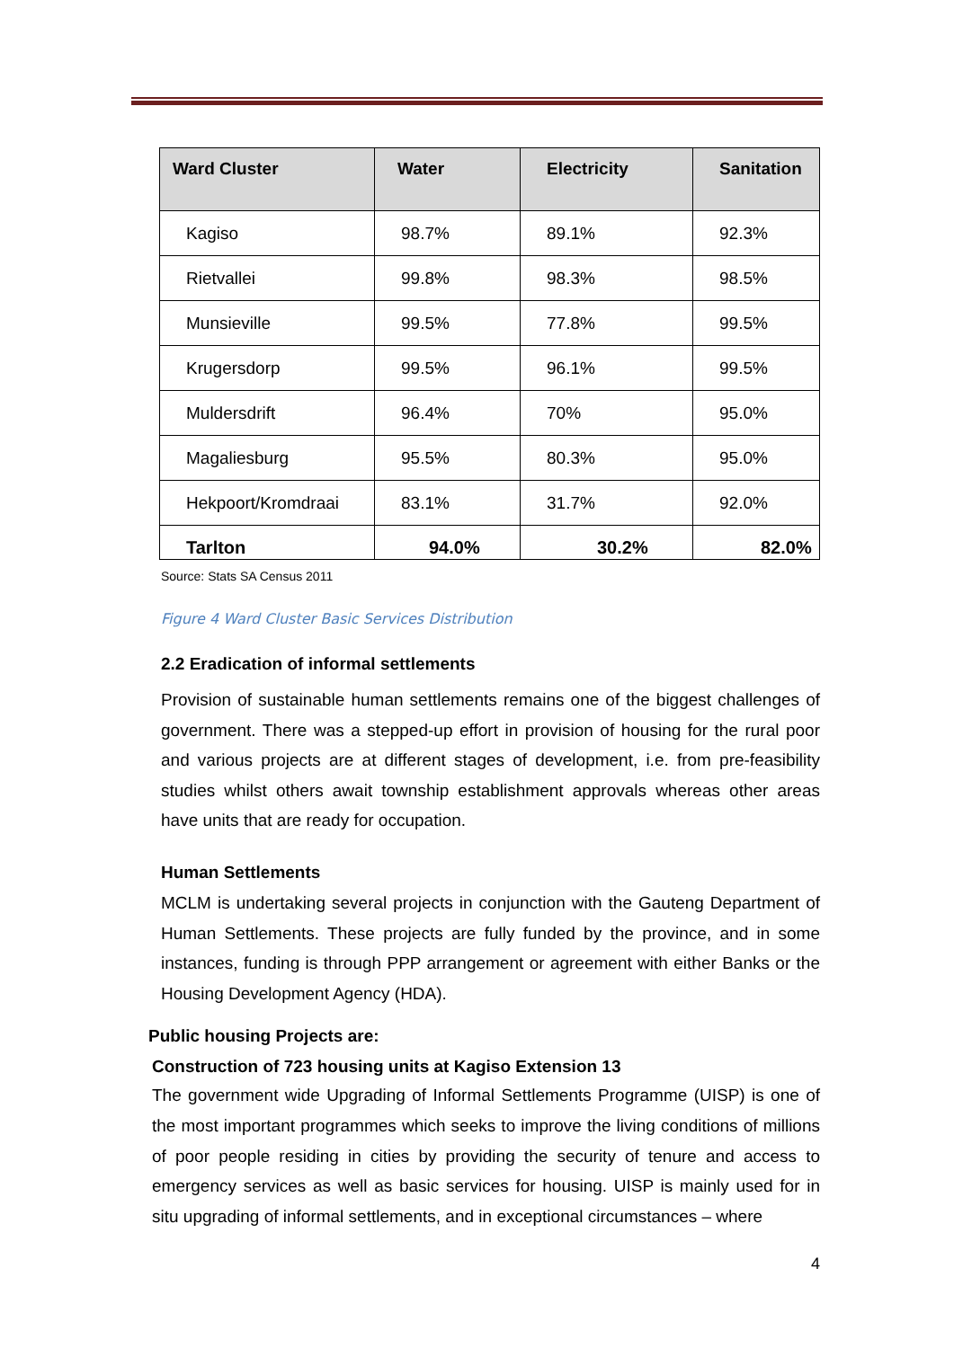| Ward Cluster | Water | Electricity | Sanitation |
| --- | --- | --- | --- |
| Kagiso | 98.7% | 89.1% | 92.3% |
| Rietvallei | 99.8% | 98.3% | 98.5% |
| Munsieville | 99.5% | 77.8% | 99.5% |
| Krugersdorp | 99.5% | 96.1% | 99.5% |
| Muldersdrift | 96.4% | 70% | 95.0% |
| Magaliesburg | 95.5% | 80.3% | 95.0% |
| Hekpoort/Kromdraai | 83.1% | 31.7% | 92.0% |
| Tarlton | 94.0% | 30.2% | 82.0% |
Source: Stats SA Census 2011
Figure 4 Ward Cluster Basic Services Distribution
2.2 Eradication of informal settlements
Provision of sustainable human settlements remains one of the biggest challenges of government. There was a stepped-up effort in provision of housing for the rural poor and various projects are at different stages of development, i.e. from pre-feasibility studies whilst others await township establishment approvals whereas other areas have units that are ready for occupation.
Human Settlements
MCLM is undertaking several projects in conjunction with the Gauteng Department of Human Settlements. These projects are fully funded by the province, and in some instances, funding is through PPP arrangement or agreement with either Banks or the Housing Development Agency (HDA).
Public housing Projects are:
Construction of 723 housing units at Kagiso Extension 13
The government wide Upgrading of Informal Settlements Programme (UISP) is one of the most important programmes which seeks to improve the living conditions of millions of poor people residing in cities by providing the security of tenure and access to emergency services as well as basic services for housing. UISP is mainly used for in situ upgrading of informal settlements, and in exceptional circumstances – where
4